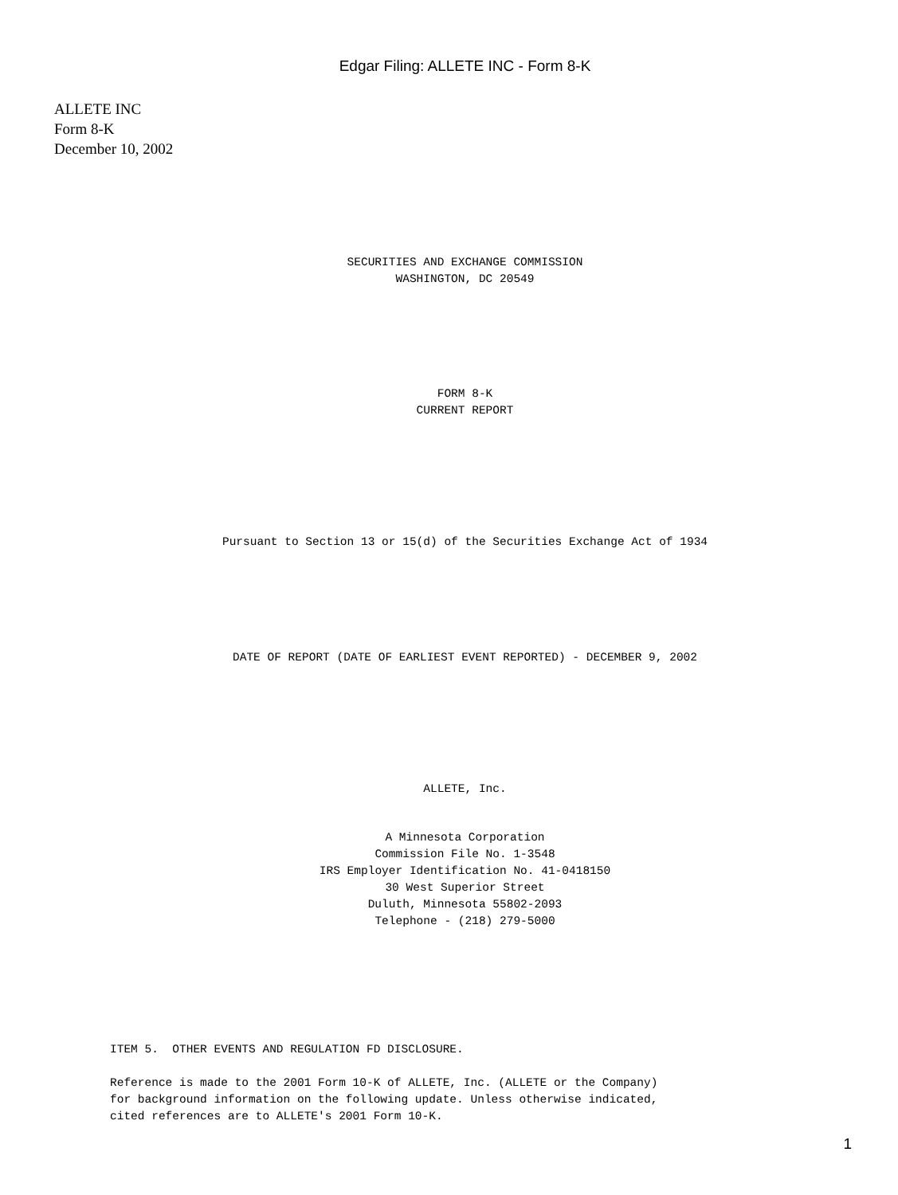Edgar Filing: ALLETE INC - Form 8-K
ALLETE INC
Form 8-K
December 10, 2002
SECURITIES AND EXCHANGE COMMISSION
WASHINGTON, DC 20549
FORM 8-K
CURRENT REPORT
Pursuant to Section 13 or 15(d) of the Securities Exchange Act of 1934
DATE OF REPORT (DATE OF EARLIEST EVENT REPORTED) - DECEMBER 9, 2002
ALLETE, Inc.
A Minnesota Corporation
Commission File No. 1-3548
IRS Employer Identification No. 41-0418150
30 West Superior Street
Duluth, Minnesota 55802-2093
Telephone - (218) 279-5000
ITEM 5.  OTHER EVENTS AND REGULATION FD DISCLOSURE.

Reference is made to the 2001 Form 10-K of ALLETE, Inc. (ALLETE or the Company)
for background information on the following update. Unless otherwise indicated,
cited references are to ALLETE's 2001 Form 10-K.
1